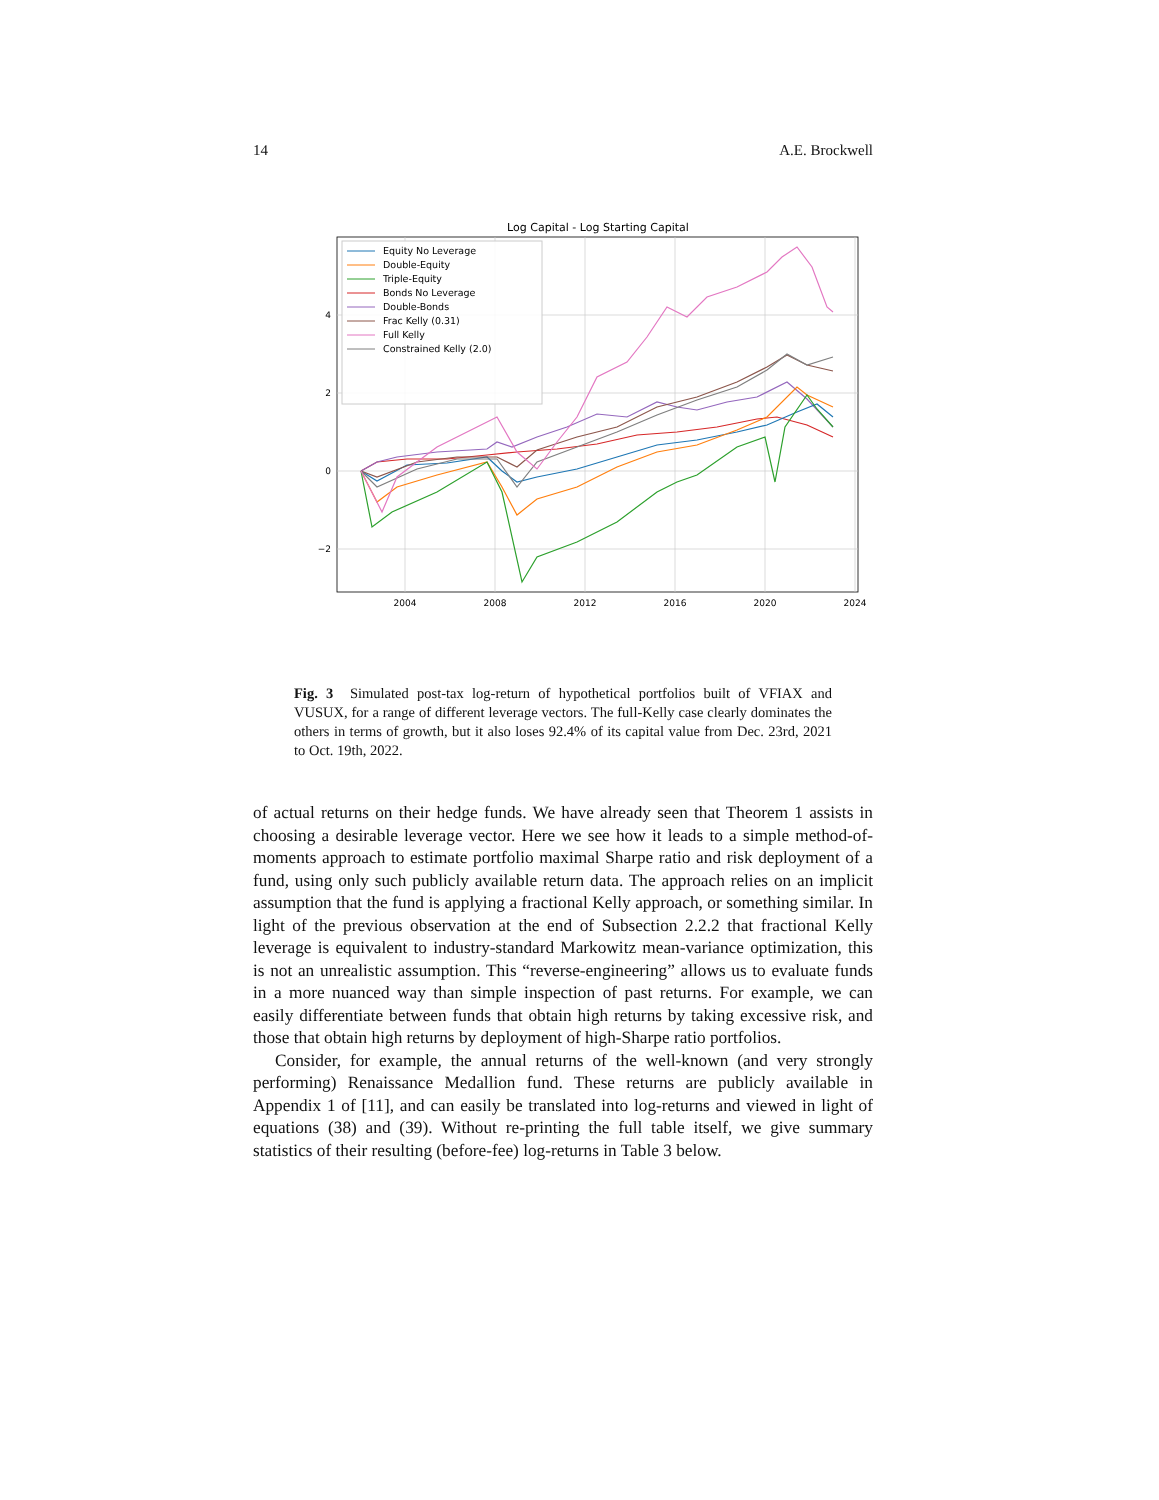14 A.E. Brockwell
Log Capital - Log Starting Capital
4
2
0
−2
2004
2008
2012
2016
2020
2024
Equity No Leverage
Double-Equity
Triple-Equity
Bonds No Leverage
Double-Bonds
Frac Kelly (0.31)
Full Kelly
Constrained Kelly (2.0)
Fig. 3 Simulated post-tax log-return of hypothetical portfolios built of VFIAX and VUSUX, for a range of different leverage vectors. The full-Kelly case clearly dominates the others in terms of growth, but it also loses 92.4% of its capital value from Dec. 23rd, 2021 to Oct. 19th, 2022.
of actual returns on their hedge funds. We have already seen that Theorem 1 assists in choosing a desirable leverage vector. Here we see how it leads to a simple method-of-moments approach to estimate portfolio maximal Sharpe ratio and risk deployment of a fund, using only such publicly available return data. The approach relies on an implicit assumption that the fund is applying a fractional Kelly approach, or something similar. In light of the previous observation at the end of Subsection 2.2.2 that fractional Kelly leverage is equivalent to industry-standard Markowitz mean-variance optimization, this is not an unrealistic assumption. This “reverse-engineering” allows us to evaluate funds in a more nuanced way than simple inspection of past returns. For example, we can easily differentiate between funds that obtain high returns by taking excessive risk, and those that obtain high returns by deployment of high-Sharpe ratio portfolios.
Consider, for example, the annual returns of the well-known (and very strongly performing) Renaissance Medallion fund. These returns are publicly available in Appendix 1 of [11], and can easily be translated into log-returns and viewed in light of equations (38) and (39). Without re-printing the full table itself, we give summary statistics of their resulting (before-fee) log-returns in Table 3 below.